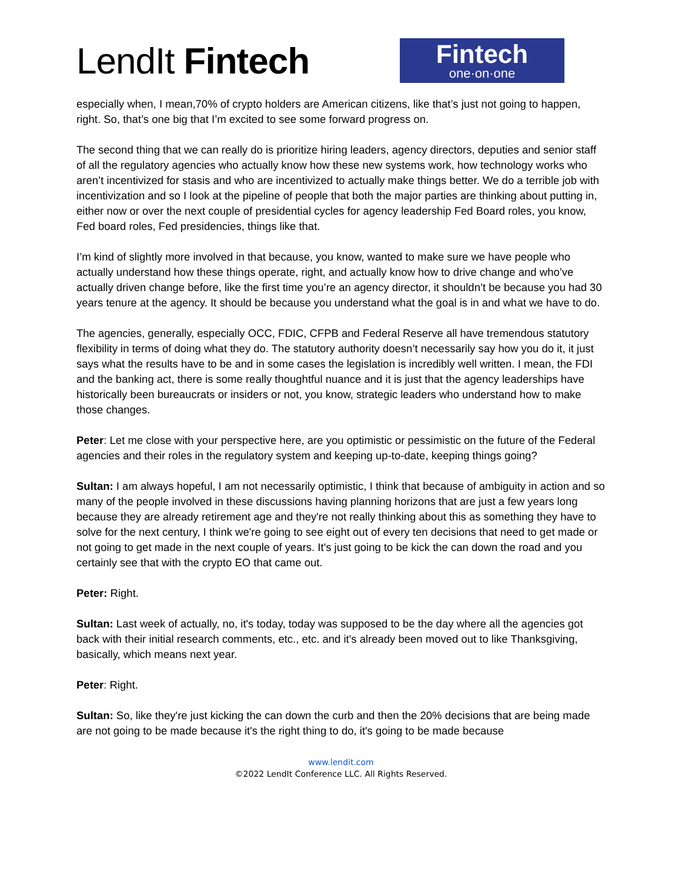LendIt Fintech
Fintech
one·on·one
especially when, I mean,70% of crypto holders are American citizens, like that’s just not going to happen, right. So, that’s one big that I’m excited to see some forward progress on.
The second thing that we can really do is prioritize hiring leaders, agency directors, deputies and senior staff of all the regulatory agencies who actually know how these new systems work, how technology works who aren’t incentivized for stasis and who are incentivized to actually make things better. We do a terrible job with incentivization and so I look at the pipeline of people that both the major parties are thinking about putting in, either now or over the next couple of presidential cycles for agency leadership Fed Board roles, you know, Fed board roles, Fed presidencies, things like that.
I’m kind of slightly more involved in that because, you know, wanted to make sure we have people who actually understand how these things operate, right, and actually know how to drive change and who’ve actually driven change before, like the first time you’re an agency director, it shouldn’t be because you had 30 years tenure at the agency. It should be because you understand what the goal is in and what we have to do.
The agencies, generally, especially OCC, FDIC, CFPB and Federal Reserve all have tremendous statutory flexibility in terms of doing what they do. The statutory authority doesn’t necessarily say how you do it, it just says what the results have to be and in some cases the legislation is incredibly well written. I mean, the FDI and the banking act, there is some really thoughtful nuance and it is just that the agency leaderships have historically been bureaucrats or insiders or not, you know, strategic leaders who understand how to make those changes.
Peter: Let me close with your perspective here, are you optimistic or pessimistic on the future of the Federal agencies and their roles in the regulatory system and keeping up-to-date, keeping things going?
Sultan: I am always hopeful, I am not necessarily optimistic, I think that because of ambiguity in action and so many of the people involved in these discussions having planning horizons that are just a few years long because they are already retirement age and they're not really thinking about this as something they have to solve for the next century, I think we're going to see eight out of every ten decisions that need to get made or not going to get made in the next couple of years. It's just going to be kick the can down the road and you certainly see that with the crypto EO that came out.
Peter: Right.
Sultan: Last week of actually, no, it's today, today was supposed to be the day where all the agencies got back with their initial research comments, etc., etc. and it's already been moved out to like Thanksgiving, basically, which means next year.
Peter: Right.
Sultan: So, like they're just kicking the can down the curb and then the 20% decisions that are being made are not going to be made because it's the right thing to do, it's going to be made because
www.lendit.com
©2022 LendIt Conference LLC. All Rights Reserved.